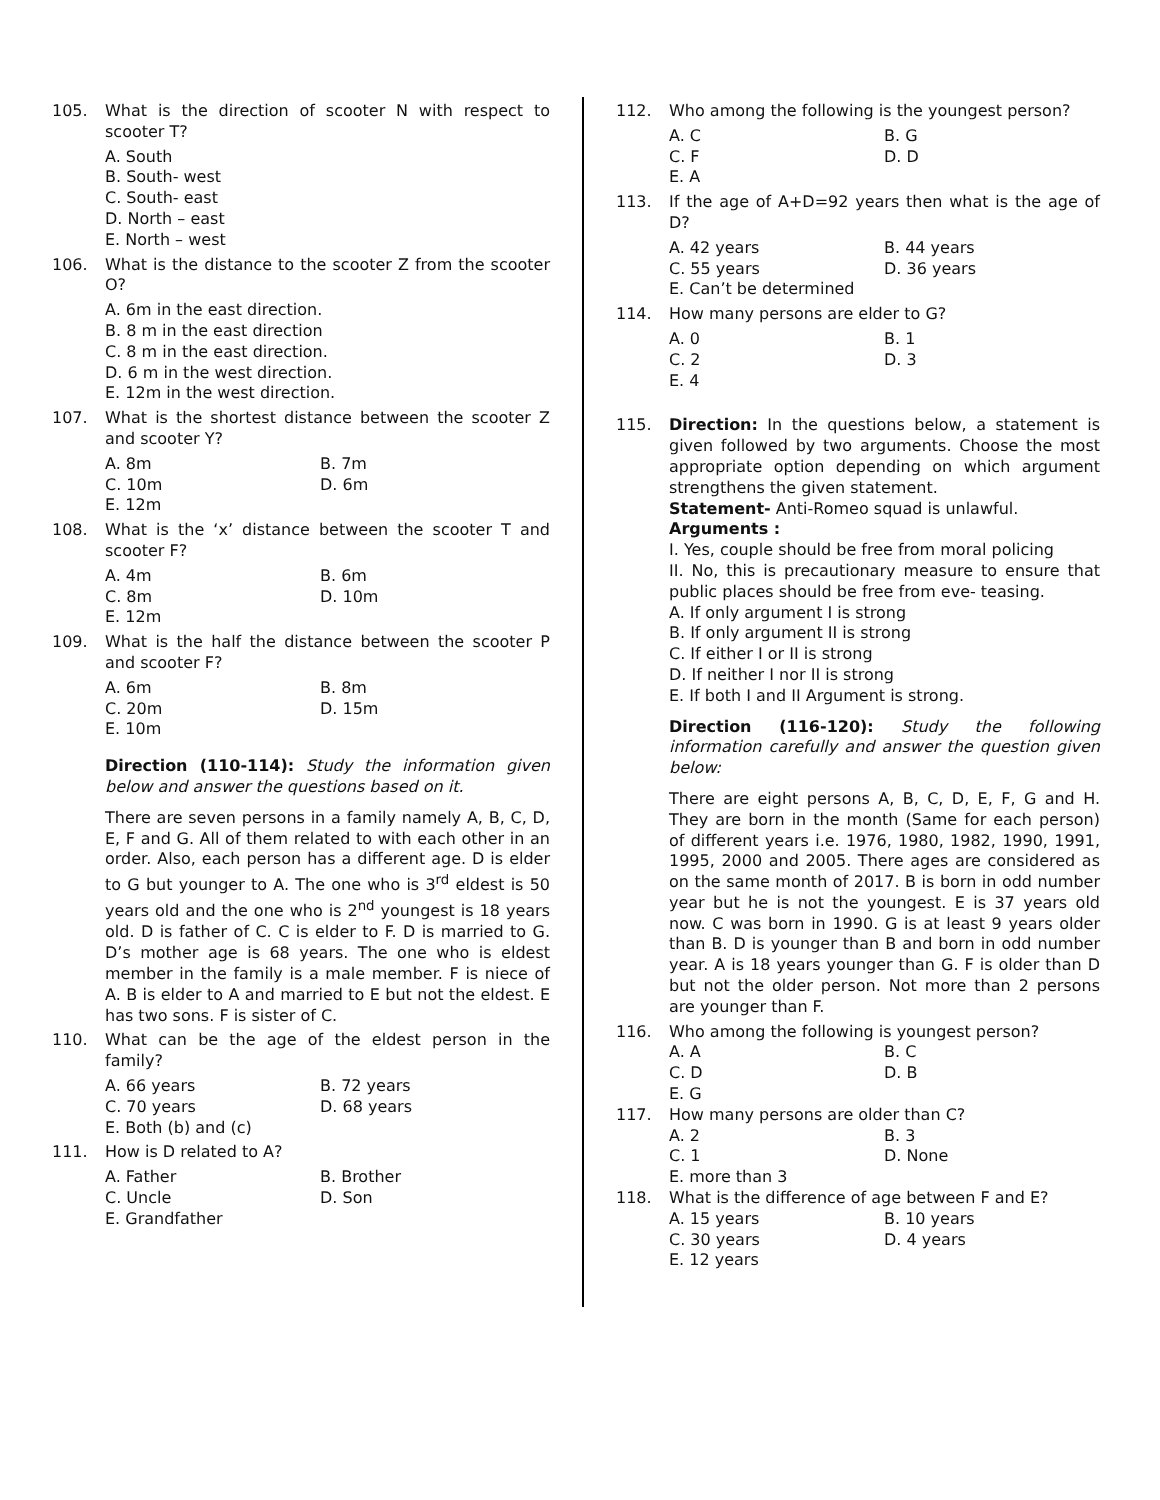105. What is the direction of scooter N with respect to scooter T?
A. South
B. South- west
C. South- east
D. North – east
E. North – west
106. What is the distance to the scooter Z from the scooter O?
A. 6m in the east direction.
B. 8 m in the east direction
C. 8 m in the east direction.
D. 6 m in the west direction.
E. 12m in the west direction.
107. What is the shortest distance between the scooter Z and scooter Y?
A. 8m B. 7m C. 10m D. 6m E. 12m
108. What is the ‘x’ distance between the scooter T and scooter F?
A. 4m B. 6m C. 8m D. 10m E. 12m
109. What is the half the distance between the scooter P and scooter F?
A. 6m B. 8m C. 20m D. 15m E. 10m
Direction (110-114): Study the information given below and answer the questions based on it.
There are seven persons in a family namely A, B, C, D, E, F and G. All of them related to with each other in an order. Also, each person has a different age. D is elder to G but younger to A. The one who is 3<sup>rd</sup> eldest is 50 years old and the one who is 2<sup>nd</sup> youngest is 18 years old. D is father of C. C is elder to F. D is married to G. D’s mother age is 68 years. The one who is eldest member in the family is a male member. F is niece of A. B is elder to A and married to E but not the eldest. E has two sons. F is sister of C.
110. What can be the age of the eldest person in the family?
A. 66 years B. 72 years C. 70 years D. 68 years E. Both (b) and (c)
111. How is D related to A?
A. Father B. Brother C. Uncle D. Son E. Grandfather
112. Who among the following is the youngest person?
A. C B. G C. F D. D E. A
113. If the age of A+D=92 years then what is the age of D?
A. 42 years B. 44 years C. 55 years D. 36 years E. Can’t be determined
114. How many persons are elder to G?
A. 0 B. 1 C. 2 D. 3 E. 4
115. Direction: In the questions below, a statement is given followed by two arguments. Choose the most appropriate option depending on which argument strengthens the given statement.
Statement- Anti-Romeo squad is unlawful.
Arguments :
I. Yes, couple should be free from moral policing
II. No, this is precautionary measure to ensure that public places should be free from eve- teasing.
A. If only argument I is strong
B. If only argument II is strong
C. If either I or II is strong
D. If neither I nor II is strong
E. If both I and II Argument is strong.
Direction (116-120): Study the following information carefully and answer the question given below:
There are eight persons A, B, C, D, E, F, G and H. They are born in the month (Same for each person) of different years i.e. 1976, 1980, 1982, 1990, 1991, 1995, 2000 and 2005. There ages are considered as on the same month of 2017. B is born in odd number year but he is not the youngest. E is 37 years old now. C was born in 1990. G is at least 9 years older than B. D is younger than B and born in odd number year. A is 18 years younger than G. F is older than D but not the older person. Not more than 2 persons are younger than F.
116. Who among the following is youngest person?
A. A B. C C. D D. B E. G
117. How many persons are older than C?
A. 2 B. 3 C. 1 D. None E. more than 3
118. What is the difference of age between F and E?
A. 15 years B. 10 years C. 30 years D. 4 years E. 12 years